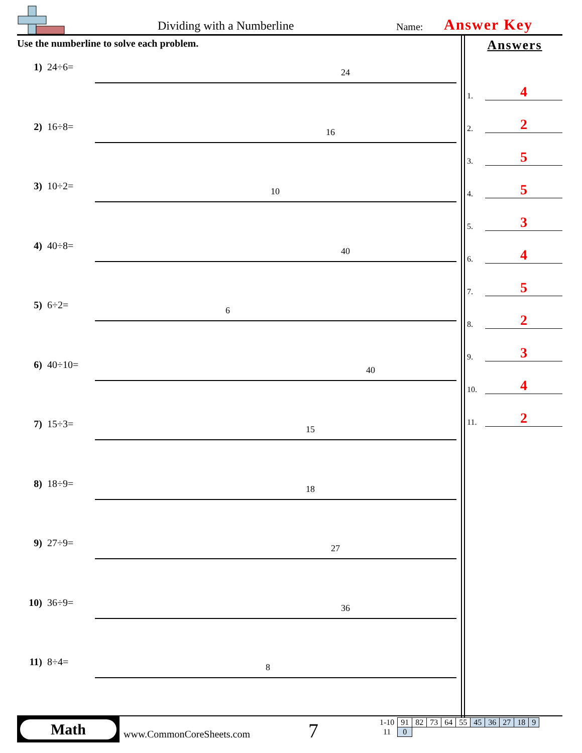Dividing with a Numberline Name: Answer Key
Use the numberline to solve each problem.
1) 24÷6=
24
2) 16÷8=
16
3) 10÷2=
10
4) 40÷8=
40
5) 6÷2=
6
6) 40÷10=
40
7) 15÷3=
15
8) 18÷9=
18
9) 27÷9=
27
10) 36÷9=
36
11) 8÷4=
8
Answers
1. 4
2. 2
3. 5
4. 5
5. 3
6. 4
7. 5
8. 2
9. 3
10. 4
11. 2
Math
www.CommonCoreSheets.com 7
| 1-10 | 91 | 82 | 73 | 64 | 55 | 45 | 36 | 27 | 18 | 9 |
| 11 | 0 | | | | | | | | | |